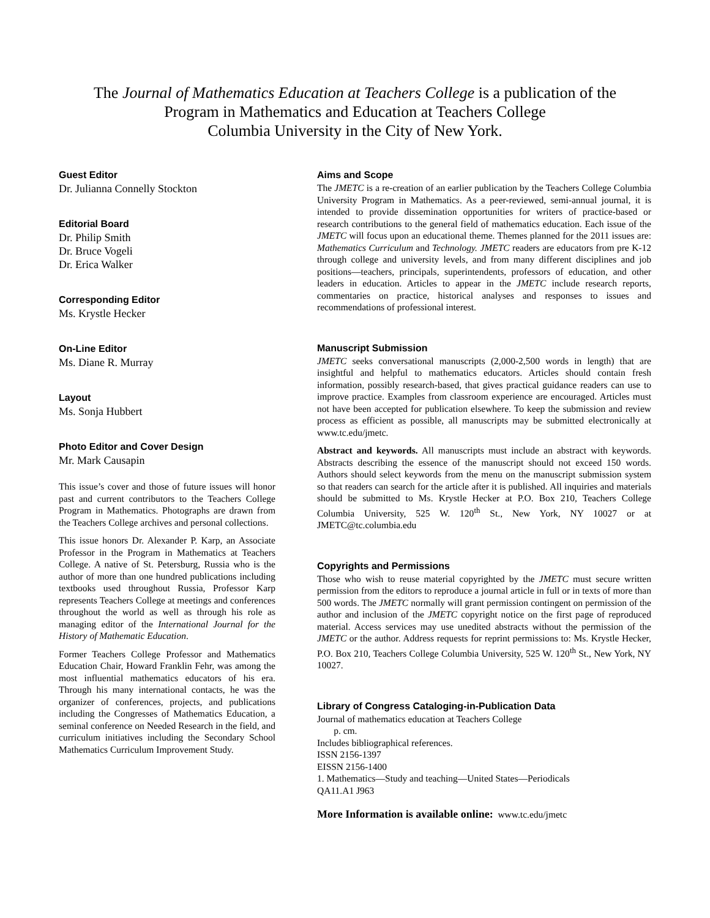The Journal of Mathematics Education at Teachers College is a publication of the
Program in Mathematics and Education at Teachers College
Columbia University in the City of New York.
Guest Editor
Dr. Julianna Connelly Stockton
Editorial Board
Dr. Philip Smith
Dr. Bruce Vogeli
Dr. Erica Walker
Corresponding Editor
Ms. Krystle Hecker
On-Line Editor
Ms. Diane R. Murray
Layout
Ms. Sonja Hubbert
Photo Editor and Cover Design
Mr. Mark Causapin
This issue’s cover and those of future issues will honor past and current contributors to the Teachers College Program in Mathematics. Photographs are drawn from the Teachers College archives and personal collections.
This issue honors Dr. Alexander P. Karp, an Associate Professor in the Program in Mathematics at Teachers College. A native of St. Petersburg, Russia who is the author of more than one hundred publications including textbooks used throughout Russia, Professor Karp represents Teachers College at meetings and conferences throughout the world as well as through his role as managing editor of the International Journal for the History of Mathematic Education.
Former Teachers College Professor and Mathematics Education Chair, Howard Franklin Fehr, was among the most influential mathematics educators of his era. Through his many international contacts, he was the organizer of conferences, projects, and publications including the Congresses of Mathematics Education, a seminal conference on Needed Research in the field, and curriculum initiatives including the Secondary School Mathematics Curriculum Improvement Study.
Aims and Scope
The JMETC is a re-creation of an earlier publication by the Teachers College Columbia University Program in Mathematics. As a peer-reviewed, semi-annual journal, it is intended to provide dissemination opportunities for writers of practice-based or research contributions to the general field of mathematics education. Each issue of the JMETC will focus upon an educational theme. Themes planned for the 2011 issues are: Mathematics Curriculum and Technology. JMETC readers are educators from pre K-12 through college and university levels, and from many different disciplines and job positions—teachers, principals, superintendents, professors of education, and other leaders in education. Articles to appear in the JMETC include research reports, commentaries on practice, historical analyses and responses to issues and recommendations of professional interest.
Manuscript Submission
JMETC seeks conversational manuscripts (2,000-2,500 words in length) that are insightful and helpful to mathematics educators. Articles should contain fresh information, possibly research-based, that gives practical guidance readers can use to improve practice. Examples from classroom experience are encouraged. Articles must not have been accepted for publication elsewhere. To keep the submission and review process as efficient as possible, all manuscripts may be submitted electronically at www.tc.edu/jmetc.
Abstract and keywords. All manuscripts must include an abstract with keywords. Abstracts describing the essence of the manuscript should not exceed 150 words. Authors should select keywords from the menu on the manuscript submission system so that readers can search for the article after it is published. All inquiries and materials should be submitted to Ms. Krystle Hecker at P.O. Box 210, Teachers College Columbia University, 525 W. 120<sup>th</sup> St., New York, NY 10027 or at JMETC@tc.columbia.edu
Copyrights and Permissions
Those who wish to reuse material copyrighted by the JMETC must secure written permission from the editors to reproduce a journal article in full or in texts of more than 500 words. The JMETC normally will grant permission contingent on permission of the author and inclusion of the JMETC copyright notice on the first page of reproduced material. Access services may use unedited abstracts without the permission of the JMETC or the author. Address requests for reprint permissions to: Ms. Krystle Hecker, P.O. Box 210, Teachers College Columbia University, 525 W. 120<sup>th</sup> St., New York, NY 10027.
Library of Congress Cataloging-in-Publication Data
Journal of mathematics education at Teachers College
p. cm.
Includes bibliographical references.
ISSN 2156-1397
EISSN 2156-1400
1. Mathematics—Study and teaching—United States—Periodicals
QA11.A1 J963
More Information is available online: www.tc.edu/jmetc